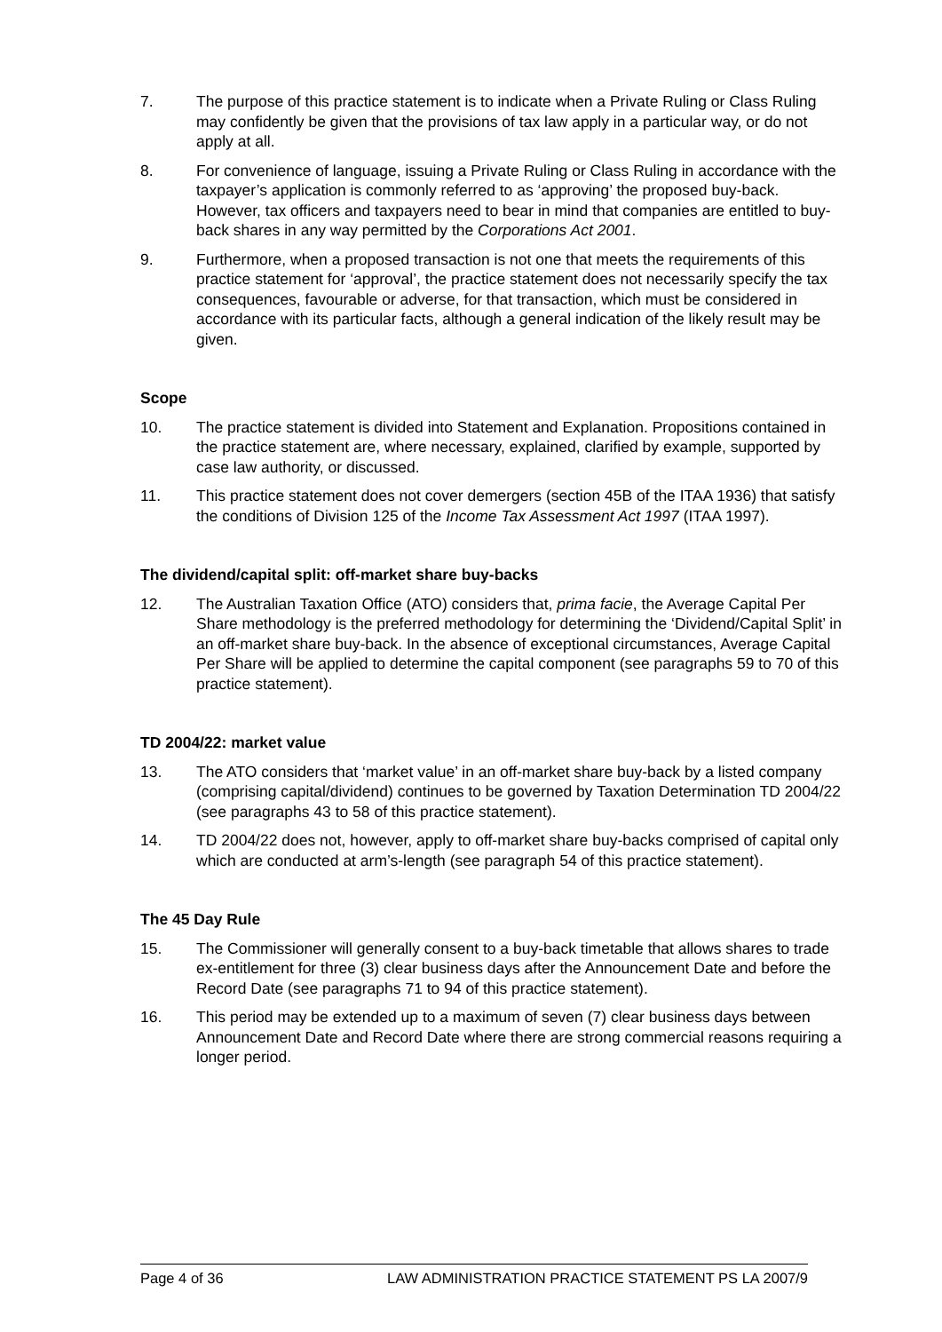7. The purpose of this practice statement is to indicate when a Private Ruling or Class Ruling may confidently be given that the provisions of tax law apply in a particular way, or do not apply at all.
8. For convenience of language, issuing a Private Ruling or Class Ruling in accordance with the taxpayer’s application is commonly referred to as ‘approving’ the proposed buy-back. However, tax officers and taxpayers need to bear in mind that companies are entitled to buy-back shares in any way permitted by the Corporations Act 2001.
9. Furthermore, when a proposed transaction is not one that meets the requirements of this practice statement for ‘approval’, the practice statement does not necessarily specify the tax consequences, favourable or adverse, for that transaction, which must be considered in accordance with its particular facts, although a general indication of the likely result may be given.
Scope
10. The practice statement is divided into Statement and Explanation. Propositions contained in the practice statement are, where necessary, explained, clarified by example, supported by case law authority, or discussed.
11. This practice statement does not cover demergers (section 45B of the ITAA 1936) that satisfy the conditions of Division 125 of the Income Tax Assessment Act 1997 (ITAA 1997).
The dividend/capital split: off-market share buy-backs
12. The Australian Taxation Office (ATO) considers that, prima facie, the Average Capital Per Share methodology is the preferred methodology for determining the ‘Dividend/Capital Split’ in an off-market share buy-back. In the absence of exceptional circumstances, Average Capital Per Share will be applied to determine the capital component (see paragraphs 59 to 70 of this practice statement).
TD 2004/22: market value
13. The ATO considers that ‘market value’ in an off-market share buy-back by a listed company (comprising capital/dividend) continues to be governed by Taxation Determination TD 2004/22 (see paragraphs 43 to 58 of this practice statement).
14. TD 2004/22 does not, however, apply to off-market share buy-backs comprised of capital only which are conducted at arm’s-length (see paragraph 54 of this practice statement).
The 45 Day Rule
15. The Commissioner will generally consent to a buy-back timetable that allows shares to trade ex-entitlement for three (3) clear business days after the Announcement Date and before the Record Date (see paragraphs 71 to 94 of this practice statement).
16. This period may be extended up to a maximum of seven (7) clear business days between Announcement Date and Record Date where there are strong commercial reasons requiring a longer period.
Page 4 of 36 LAW ADMINISTRATION PRACTICE STATEMENT PS LA 2007/9